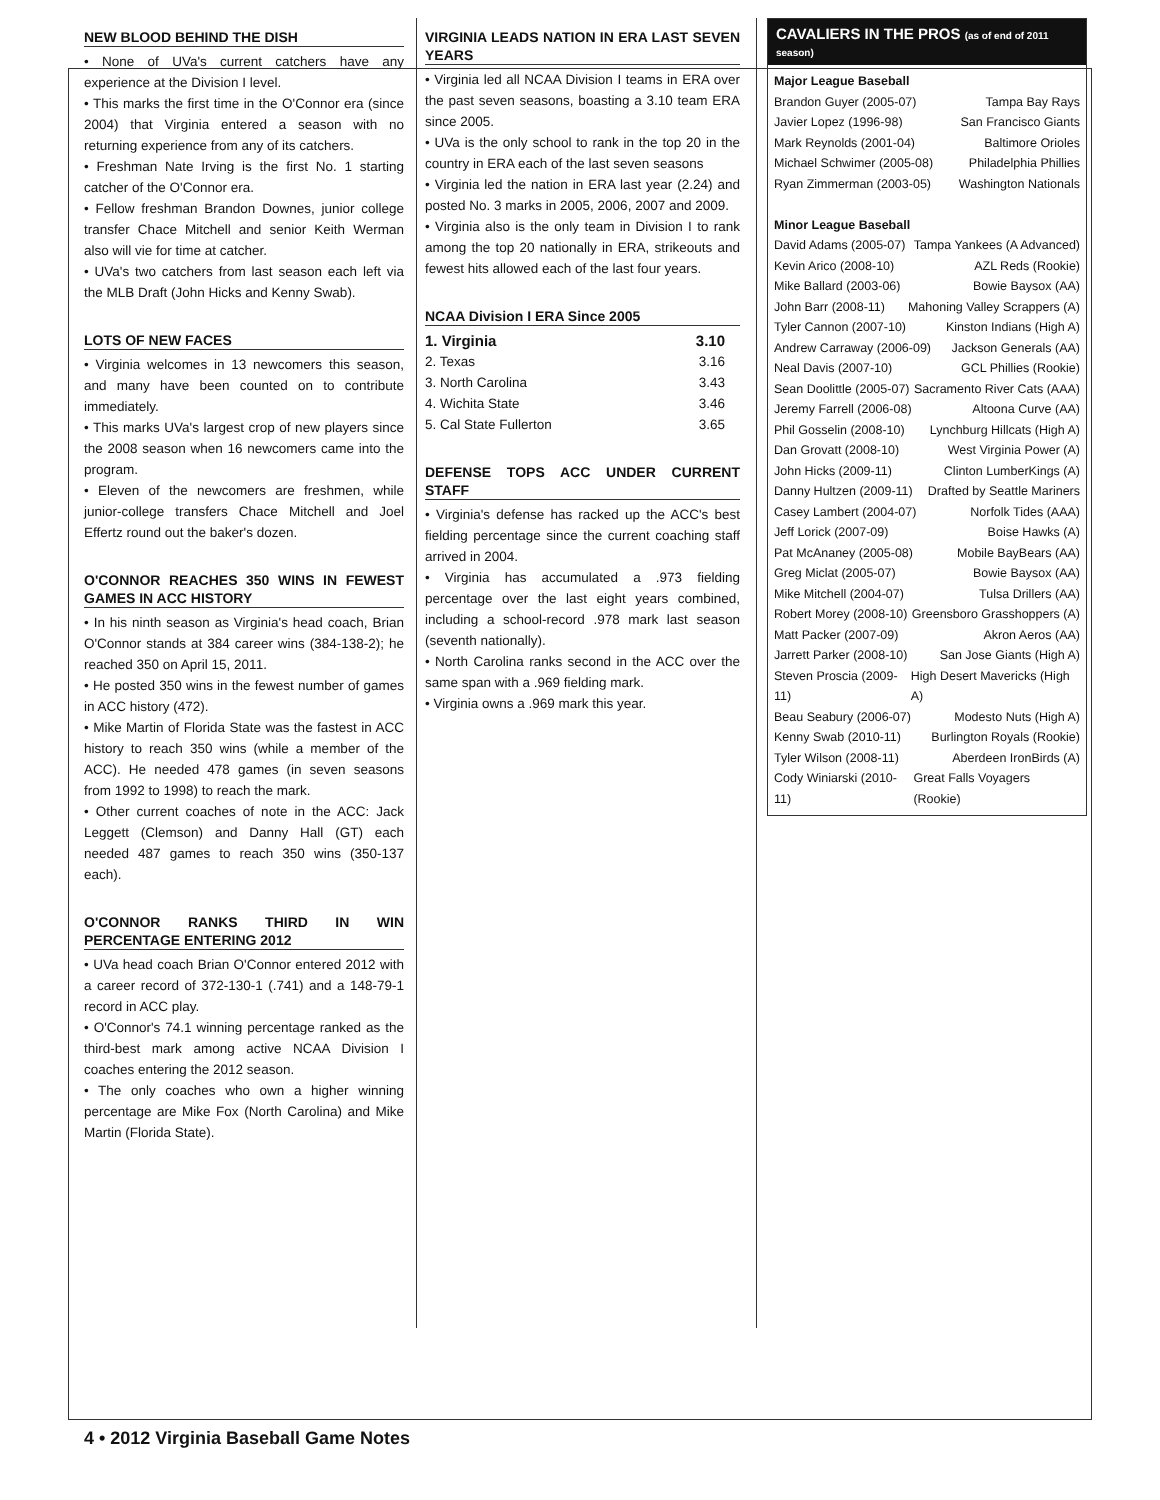NEW BLOOD BEHIND THE DISH
• None of UVa's current catchers have any experience at the Division I level.
• This marks the first time in the O'Connor era (since 2004) that Virginia entered a season with no returning experience from any of its catchers.
• Freshman Nate Irving is the first No. 1 starting catcher of the O'Connor era.
• Fellow freshman Brandon Downes, junior college transfer Chace Mitchell and senior Keith Werman also will vie for time at catcher.
• UVa's two catchers from last season each left via the MLB Draft (John Hicks and Kenny Swab).
LOTS OF NEW FACES
• Virginia welcomes in 13 newcomers this season, and many have been counted on to contribute immediately.
• This marks UVa's largest crop of new players since the 2008 season when 16 newcomers came into the program.
• Eleven of the newcomers are freshmen, while junior-college transfers Chace Mitchell and Joel Effertz round out the baker's dozen.
O'CONNOR REACHES 350 WINS IN FEWEST GAMES IN ACC HISTORY
• In his ninth season as Virginia's head coach, Brian O'Connor stands at 384 career wins (384-138-2); he reached 350 on April 15, 2011.
• He posted 350 wins in the fewest number of games in ACC history (472).
• Mike Martin of Florida State was the fastest in ACC history to reach 350 wins (while a member of the ACC). He needed 478 games (in seven seasons from 1992 to 1998) to reach the mark.
• Other current coaches of note in the ACC: Jack Leggett (Clemson) and Danny Hall (GT) each needed 487 games to reach 350 wins (350-137 each).
O'CONNOR RANKS THIRD IN WIN PERCENTAGE ENTERING 2012
• UVa head coach Brian O'Connor entered 2012 with a career record of 372-130-1 (.741) and a 148-79-1 record in ACC play.
• O'Connor's 74.1 winning percentage ranked as the third-best mark among active NCAA Division I coaches entering the 2012 season.
• The only coaches who own a higher winning percentage are Mike Fox (North Carolina) and Mike Martin (Florida State).
VIRGINIA LEADS NATION IN ERA LAST SEVEN YEARS
• Virginia led all NCAA Division I teams in ERA over the past seven seasons, boasting a 3.10 team ERA since 2005.
• UVa is the only school to rank in the top 20 in the country in ERA each of the last seven seasons
• Virginia led the nation in ERA last year (2.24) and posted No. 3 marks in 2005, 2006, 2007 and 2009.
• Virginia also is the only team in Division I to rank among the top 20 nationally in ERA, strikeouts and fewest hits allowed each of the last four years.
NCAA Division I ERA Since 2005
1. Virginia 3.10
2. Texas 3.16
3. North Carolina 3.43
4. Wichita State 3.46
5. Cal State Fullerton 3.65
DEFENSE TOPS ACC UNDER CURRENT STAFF
• Virginia's defense has racked up the ACC's best fielding percentage since the current coaching staff arrived in 2004.
• Virginia has accumulated a .973 fielding percentage over the last eight years combined, including a school-record .978 mark last season (seventh nationally).
• North Carolina ranks second in the ACC over the same span with a .969 fielding mark.
• Virginia owns a .969 mark this year.
CAVALIERS IN THE PROS (as of end of 2011 season)
Major League Baseball
Brandon Guyer (2005-07) Tampa Bay Rays
Javier Lopez (1996-98) San Francisco Giants
Mark Reynolds (2001-04) Baltimore Orioles
Michael Schwimer (2005-08) Philadelphia Phillies
Ryan Zimmerman (2003-05) Washington Nationals
Minor League Baseball
David Adams (2005-07) Tampa Yankees (A Advanced)
Kevin Arico (2008-10) AZL Reds (Rookie)
Mike Ballard (2003-06) Bowie Baysox (AA)
John Barr (2008-11) Mahoning Valley Scrappers (A)
Tyler Cannon (2007-10) Kinston Indians (High A)
Andrew Carraway (2006-09) Jackson Generals (AA)
Neal Davis (2007-10) GCL Phillies (Rookie)
Sean Doolittle (2005-07) Sacramento River Cats (AAA)
Jeremy Farrell (2006-08) Altoona Curve (AA)
Phil Gosselin (2008-10) Lynchburg Hillcats (High A)
Dan Grovatt (2008-10) West Virginia Power (A)
John Hicks (2009-11) Clinton LumberKings (A)
Danny Hultzen (2009-11) Drafted by Seattle Mariners
Casey Lambert (2004-07) Norfolk Tides (AAA)
Jeff Lorick (2007-09) Boise Hawks (A)
Pat McAnaney (2005-08) Mobile BayBears (AA)
Greg Miclat (2005-07) Bowie Baysox (AA)
Mike Mitchell (2004-07) Tulsa Drillers (AA)
Robert Morey (2008-10) Greensboro Grasshoppers (A)
Matt Packer (2007-09) Akron Aeros (AA)
Jarrett Parker (2008-10) San Jose Giants (High A)
Steven Proscia (2009-11) High Desert Mavericks (High A)
Beau Seabury (2006-07) Modesto Nuts (High A)
Kenny Swab (2010-11) Burlington Royals (Rookie)
Tyler Wilson (2008-11) Aberdeen IronBirds (A)
Cody Winiarski (2010-11) Great Falls Voyagers (Rookie)
4 • 2012 Virginia Baseball Game Notes